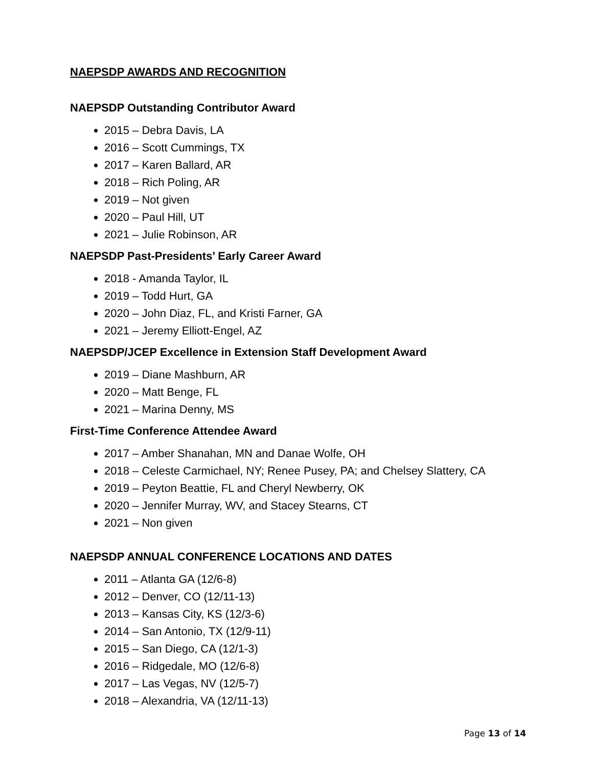NAEPSDP AWARDS AND RECOGNITION
NAEPSDP Outstanding Contributor Award
2015 – Debra Davis, LA
2016 – Scott Cummings, TX
2017 – Karen Ballard, AR
2018 – Rich Poling, AR
2019 – Not given
2020 – Paul Hill, UT
2021 – Julie Robinson, AR
NAEPSDP Past-Presidents’ Early Career Award
2018 - Amanda Taylor, IL
2019 – Todd Hurt, GA
2020 – John Diaz, FL, and Kristi Farner, GA
2021 – Jeremy Elliott-Engel, AZ
NAEPSDP/JCEP Excellence in Extension Staff Development Award
2019 – Diane Mashburn, AR
2020 – Matt Benge, FL
2021 – Marina Denny, MS
First-Time Conference Attendee Award
2017 – Amber Shanahan, MN and Danae Wolfe, OH
2018 – Celeste Carmichael, NY; Renee Pusey, PA; and Chelsey Slattery, CA
2019 – Peyton Beattie, FL and Cheryl Newberry, OK
2020 – Jennifer Murray, WV, and Stacey Stearns, CT
2021 – Non given
NAEPSDP ANNUAL CONFERENCE LOCATIONS AND DATES
2011 – Atlanta GA (12/6-8)
2012 – Denver, CO (12/11-13)
2013 – Kansas City, KS (12/3-6)
2014 – San Antonio, TX (12/9-11)
2015 – San Diego, CA (12/1-3)
2016 – Ridgedale, MO (12/6-8)
2017 – Las Vegas, NV (12/5-7)
2018 – Alexandria, VA (12/11-13)
Page 13 of 14